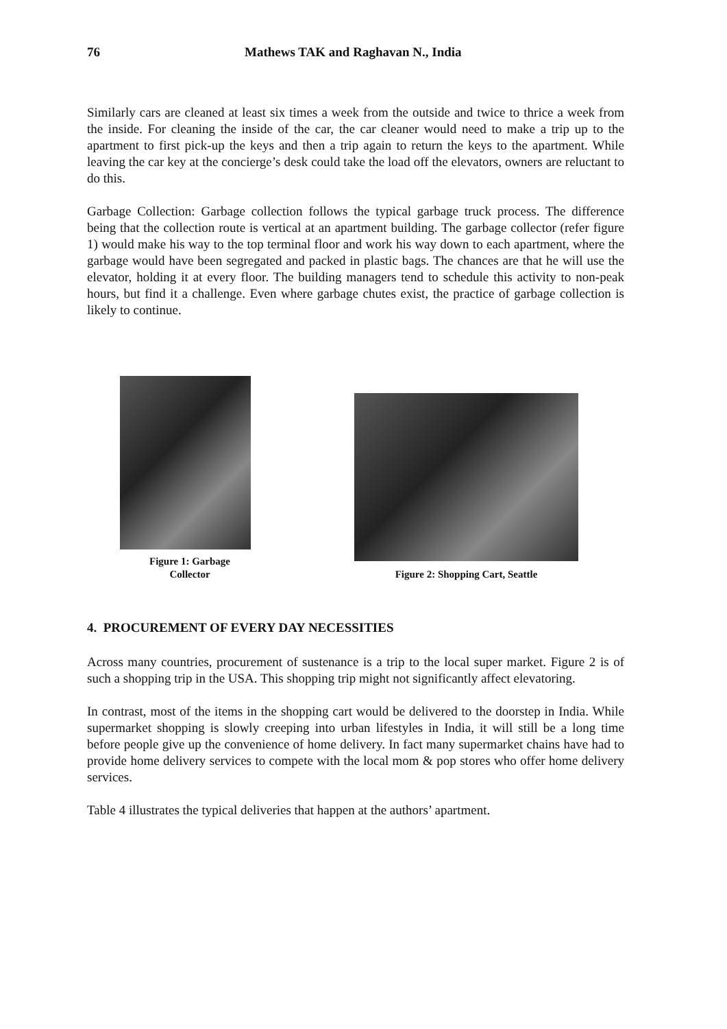76 Mathews TAK and Raghavan N., India
Similarly cars are cleaned at least six times a week from the outside and twice to thrice a week from the inside. For cleaning the inside of the car, the car cleaner would need to make a trip up to the apartment to first pick-up the keys and then a trip again to return the keys to the apartment. While leaving the car key at the concierge’s desk could take the load off the elevators, owners are reluctant to do this.
Garbage Collection: Garbage collection follows the typical garbage truck process. The difference being that the collection route is vertical at an apartment building. The garbage collector (refer figure 1) would make his way to the top terminal floor and work his way down to each apartment, where the garbage would have been segregated and packed in plastic bags. The chances are that he will use the elevator, holding it at every floor. The building managers tend to schedule this activity to non-peak hours, but find it a challenge. Even where garbage chutes exist, the practice of garbage collection is likely to continue.
Figure 1: Garbage
Collector
Figure 2: Shopping Cart, Seattle
4. PROCUREMENT OF EVERY DAY NECESSITIES
Across many countries, procurement of sustenance is a trip to the local super market. Figure 2 is of such a shopping trip in the USA. This shopping trip might not significantly affect elevatoring.
In contrast, most of the items in the shopping cart would be delivered to the doorstep in India. While supermarket shopping is slowly creeping into urban lifestyles in India, it will still be a long time before people give up the convenience of home delivery. In fact many supermarket chains have had to provide home delivery services to compete with the local mom & pop stores who offer home delivery services.
Table 4 illustrates the typical deliveries that happen at the authors’ apartment.